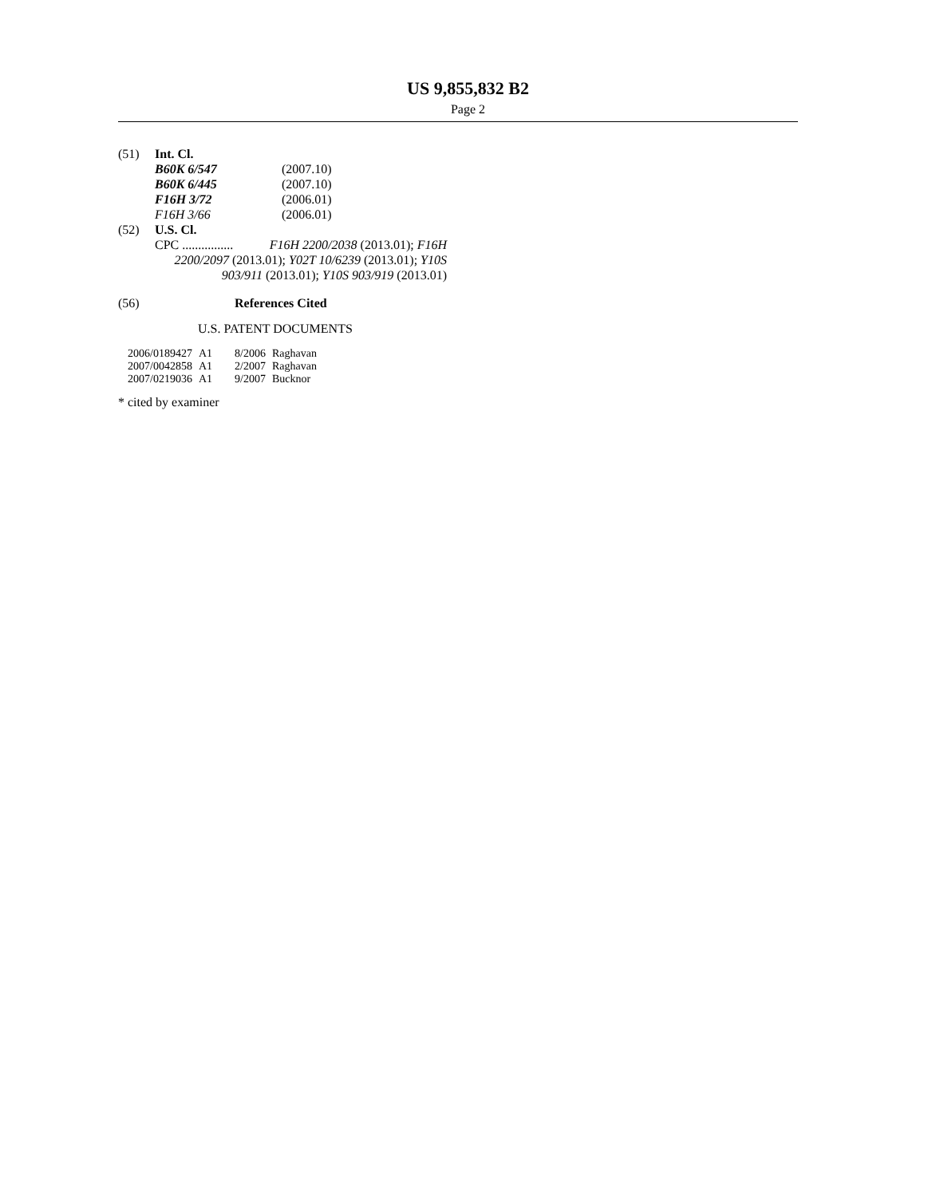US 9,855,832 B2
Page 2
(51) Int. Cl.
B60K 6/547 (2007.10)
B60K 6/445 (2007.10)
F16H 3/72 (2006.01)
F16H 3/66 (2006.01)
(52) U.S. Cl.
CPC ................ F16H 2200/2038 (2013.01); F16H 2200/2097 (2013.01); Y02T 10/6239 (2013.01); Y10S 903/911 (2013.01); Y10S 903/919 (2013.01)
(56) References Cited
U.S. PATENT DOCUMENTS
| 2006/0189427 | A1 | 8/2006 | Raghavan |
| 2007/0042858 | A1 | 2/2007 | Raghavan |
| 2007/0219036 | A1 | 9/2007 | Bucknor |
* cited by examiner